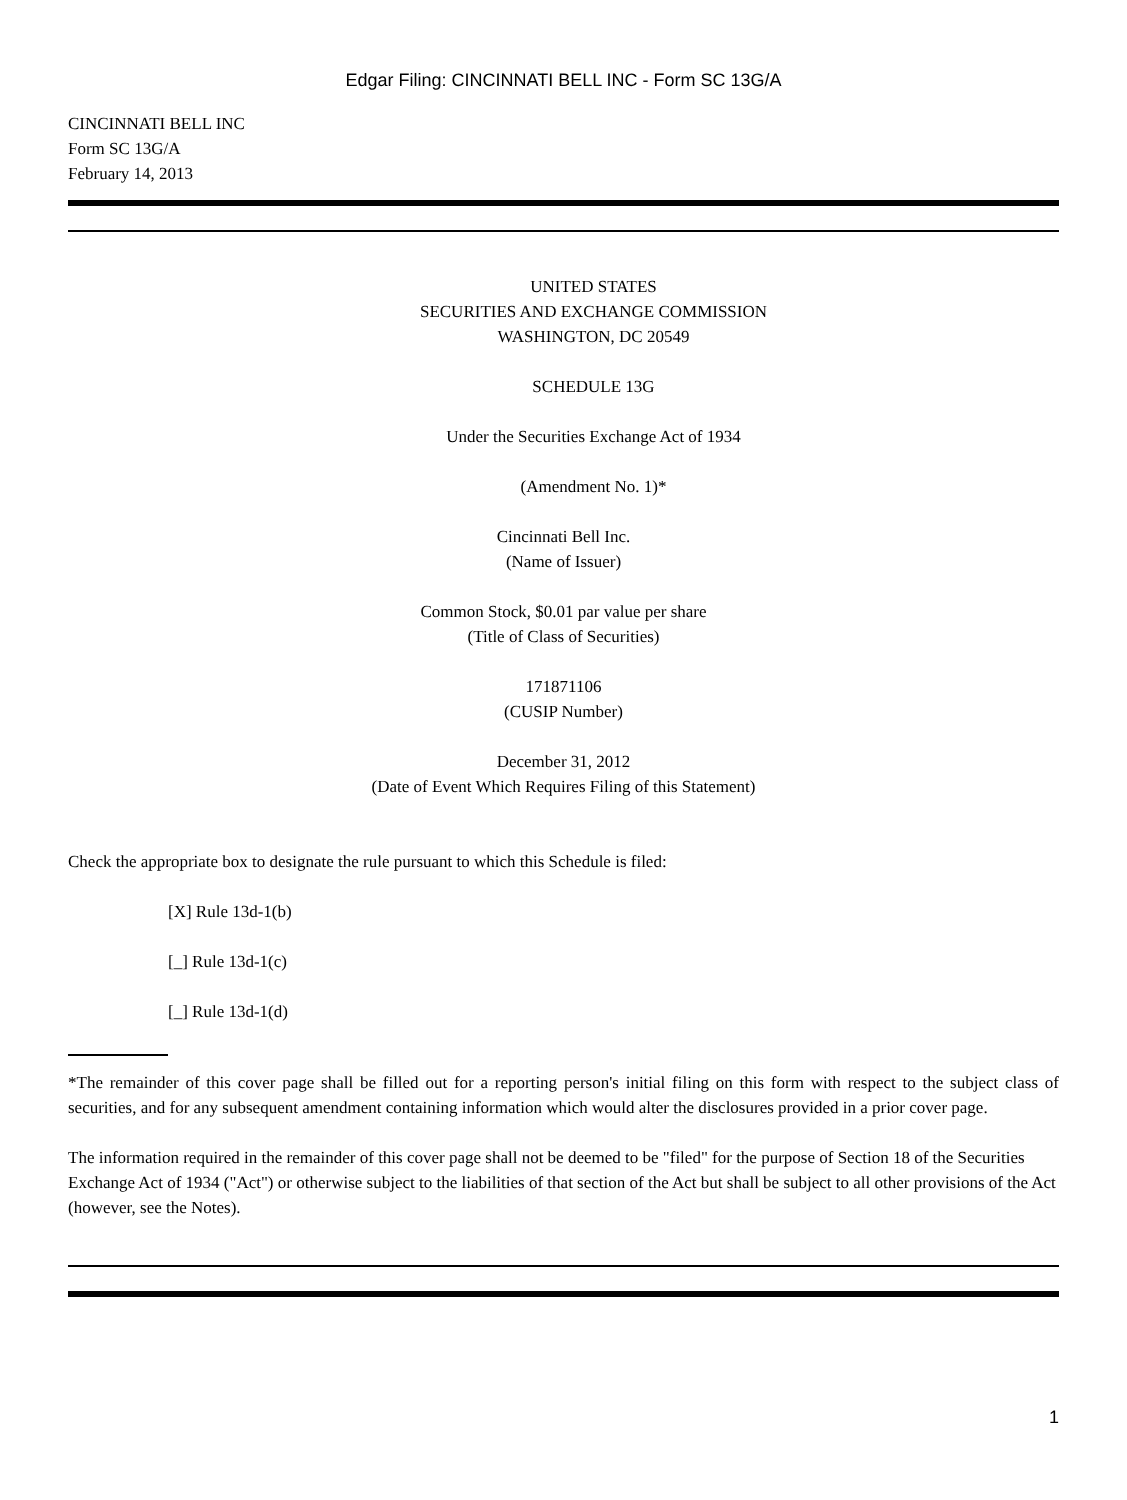Edgar Filing: CINCINNATI BELL INC - Form SC 13G/A
CINCINNATI BELL INC
Form SC 13G/A
February 14, 2013
UNITED STATES
SECURITIES AND EXCHANGE COMMISSION
WASHINGTON, DC 20549
SCHEDULE 13G
Under the Securities Exchange Act of 1934
(Amendment No. 1)*
Cincinnati Bell Inc.
(Name of Issuer)
Common Stock, $0.01 par value per share
(Title of Class of Securities)
171871106
(CUSIP Number)
December 31, 2012
(Date of Event Which Requires Filing of this Statement)
Check the appropriate box to designate the rule pursuant to which this Schedule is filed:
[X] Rule 13d-1(b)
[_] Rule 13d-1(c)
[_] Rule 13d-1(d)
*The remainder of this cover page shall be filled out for a reporting person's initial filing on this form with respect to the subject class of securities, and for any subsequent amendment containing information which would alter the disclosures provided in a prior cover page.
The information required in the remainder of this cover page shall not be deemed to be "filed" for the purpose of Section 18 of the Securities Exchange Act of 1934 ("Act") or otherwise subject to the liabilities of that section of the Act but shall be subject to all other provisions of the Act (however, see the Notes).
1